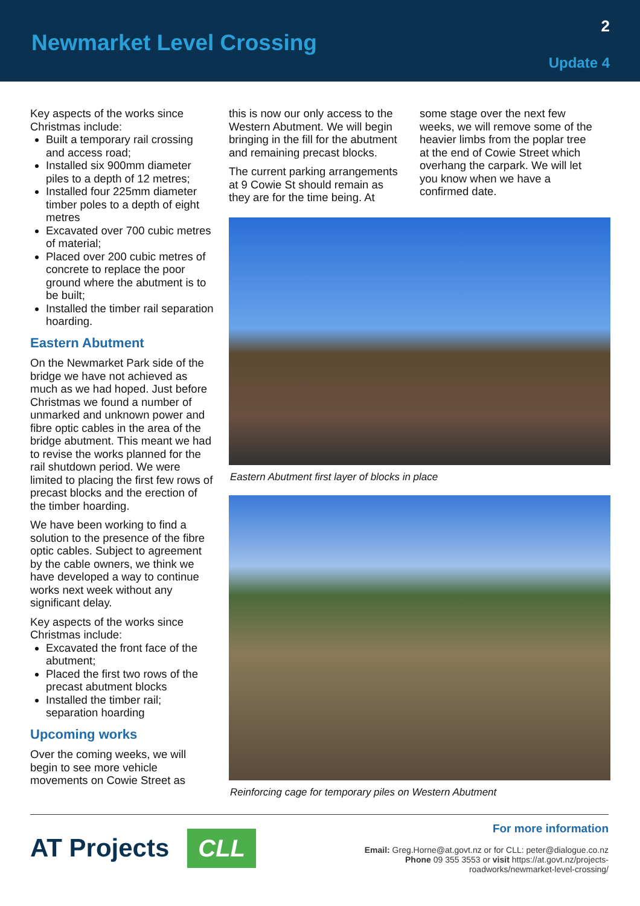Newmarket Level Crossing
2
Update 4
Key aspects of the works since Christmas include:
Built a temporary rail crossing and access road;
Installed six 900mm diameter piles to a depth of 12 metres;
Installed four 225mm diameter timber poles to a depth of eight metres
Excavated over 700 cubic metres of material;
Placed over 200 cubic metres of concrete to replace the poor ground where the abutment is to be built;
Installed the timber rail separation hoarding.
Eastern Abutment
On the Newmarket Park side of the bridge we have not achieved as much as we had hoped. Just before Christmas we found a number of unmarked and unknown power and fibre optic cables in the area of the bridge abutment. This meant we had to revise the works planned for the rail shutdown period. We were limited to placing the first few rows of precast blocks and the erection of the timber hoarding.
We have been working to find a solution to the presence of the fibre optic cables. Subject to agreement by the cable owners, we think we have developed a way to continue works next week without any significant delay.
Key aspects of the works since Christmas include:
Excavated the front face of the abutment;
Placed the first two rows of the precast abutment blocks
Installed the timber rail; separation hoarding
Upcoming works
Over the coming weeks, we will begin to see more vehicle movements on Cowie Street as
this is now our only access to the Western Abutment. We will begin bringing in the fill for the abutment and remaining precast blocks.
The current parking arrangements at 9 Cowie St should remain as they are for the time being. At
some stage over the next few weeks, we will remove some of the heavier limbs from the poplar tree at the end of Cowie Street which overhang the carpark. We will let you know when we have a confirmed date.
Eastern Abutment first layer of blocks in place
Reinforcing cage for temporary piles on Western Abutment
AT Projects CLL
For more information
Email: Greg.Horne@at.govt.nz or for CLL: peter@dialogue.co.nz
Phone 09 355 3553 or visit https://at.govt.nz/projects-
roadworks/newmarket-level-crossing/